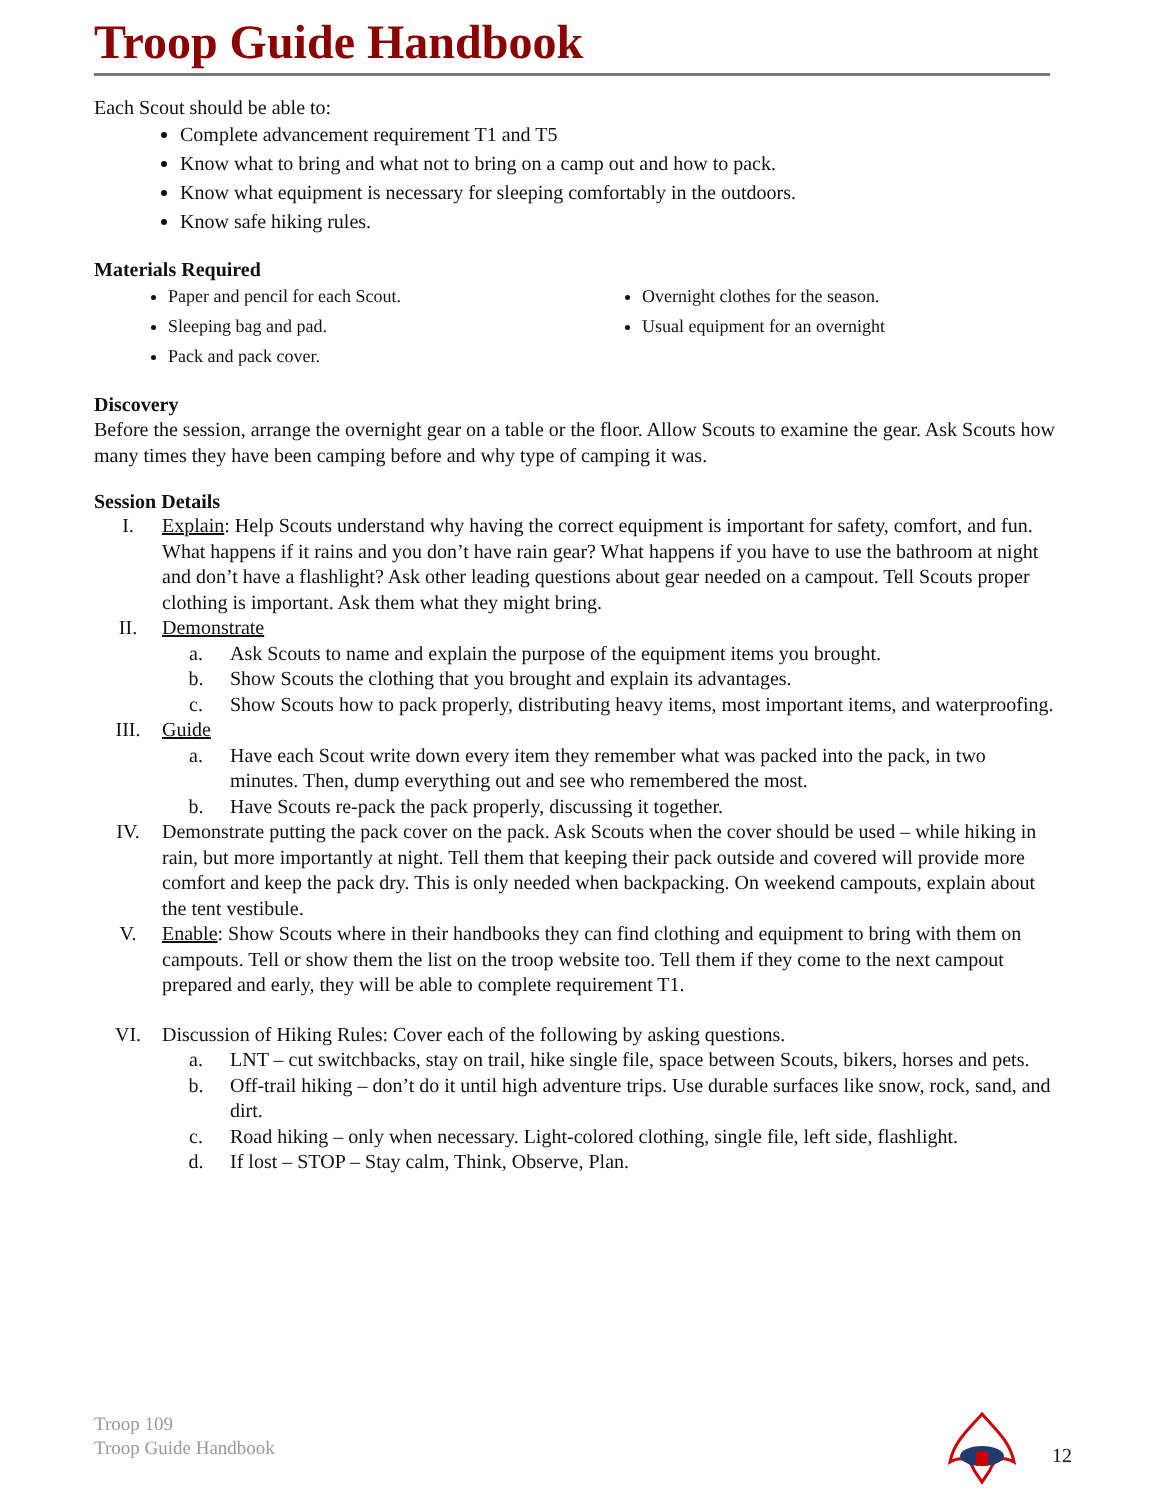Troop Guide Handbook
Each Scout should be able to:
Complete advancement requirement T1 and T5
Know what to bring and what not to bring on a camp out and how to pack.
Know what equipment is necessary for sleeping comfortably in the outdoors.
Know safe hiking rules.
Materials Required
Paper and pencil for each Scout.
Sleeping bag and pad.
Pack and pack cover.
Overnight clothes for the season.
Usual equipment for an overnight
Discovery
Before the session, arrange the overnight gear on a table or the floor. Allow Scouts to examine the gear. Ask Scouts how many times they have been camping before and why type of camping it was.
Session Details
I. Explain: Help Scouts understand why having the correct equipment is important for safety, comfort, and fun. What happens if it rains and you don’t have rain gear? What happens if you have to use the bathroom at night and don’t have a flashlight? Ask other leading questions about gear needed on a campout. Tell Scouts proper clothing is important. Ask them what they might bring.
II. Demonstrate
a. Ask Scouts to name and explain the purpose of the equipment items you brought.
b. Show Scouts the clothing that you brought and explain its advantages.
c. Show Scouts how to pack properly, distributing heavy items, most important items, and waterproofing.
III. Guide
a. Have each Scout write down every item they remember what was packed into the pack, in two minutes. Then, dump everything out and see who remembered the most.
b. Have Scouts re-pack the pack properly, discussing it together.
IV. Demonstrate putting the pack cover on the pack. Ask Scouts when the cover should be used – while hiking in rain, but more importantly at night. Tell them that keeping their pack outside and covered will provide more comfort and keep the pack dry. This is only needed when backpacking. On weekend campouts, explain about the tent vestibule.
V. Enable: Show Scouts where in their handbooks they can find clothing and equipment to bring with them on campouts. Tell or show them the list on the troop website too. Tell them if they come to the next campout prepared and early, they will be able to complete requirement T1.
VI. Discussion of Hiking Rules: Cover each of the following by asking questions.
a. LNT – cut switchbacks, stay on trail, hike single file, space between Scouts, bikers, horses and pets.
b. Off-trail hiking – don’t do it until high adventure trips. Use durable surfaces like snow, rock, sand, and dirt.
c. Road hiking – only when necessary. Light-colored clothing, single file, left side, flashlight.
d. If lost – STOP – Stay calm, Think, Observe, Plan.
Troop 109
Troop Guide Handbook
12